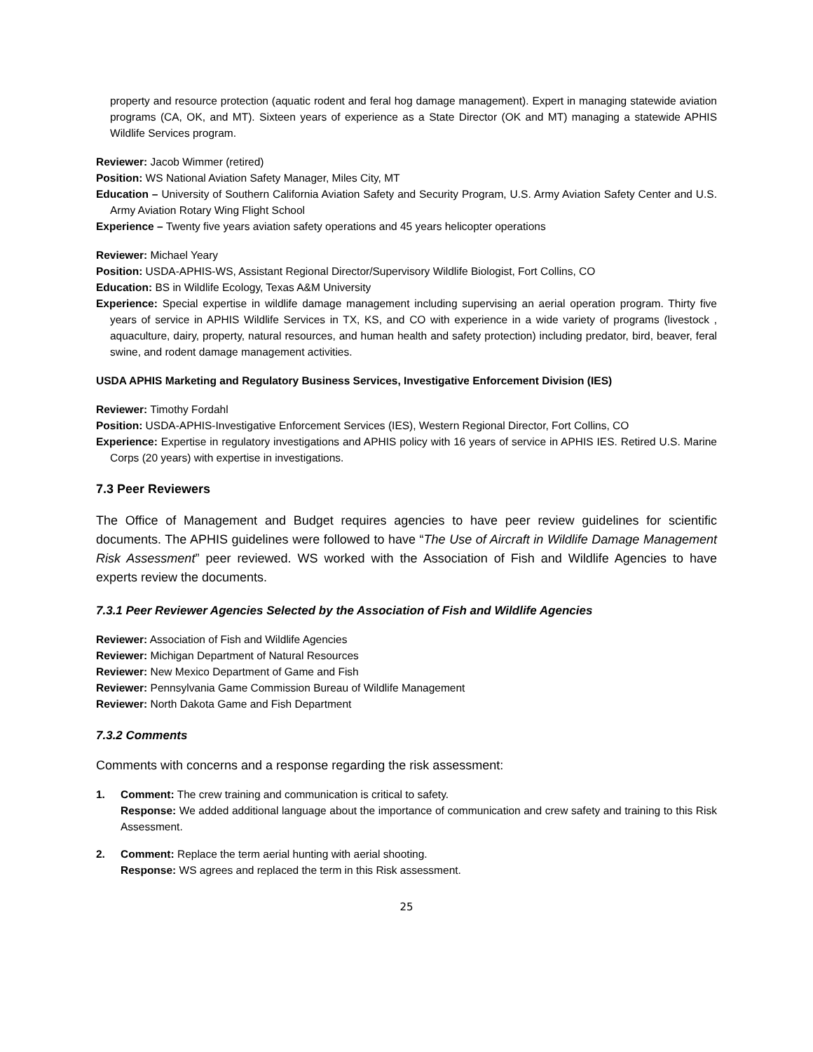property and resource protection (aquatic rodent and feral hog damage management). Expert in managing statewide aviation programs (CA, OK, and MT). Sixteen years of experience as a State Director (OK and MT) managing a statewide APHIS Wildlife Services program.
Reviewer: Jacob Wimmer (retired)
Position: WS National Aviation Safety Manager, Miles City, MT
Education – University of Southern California Aviation Safety and Security Program, U.S. Army Aviation Safety Center and U.S. Army Aviation Rotary Wing Flight School
Experience – Twenty five years aviation safety operations and 45 years helicopter operations
Reviewer: Michael Yeary
Position: USDA-APHIS-WS, Assistant Regional Director/Supervisory Wildlife Biologist, Fort Collins, CO
Education: BS in Wildlife Ecology, Texas A&M University
Experience: Special expertise in wildlife damage management including supervising an aerial operation program. Thirty five years of service in APHIS Wildlife Services in TX, KS, and CO with experience in a wide variety of programs (livestock , aquaculture, dairy, property, natural resources, and human health and safety protection) including predator, bird, beaver, feral swine, and rodent damage management activities.
USDA APHIS Marketing and Regulatory Business Services, Investigative Enforcement Division (IES)
Reviewer: Timothy Fordahl
Position: USDA-APHIS-Investigative Enforcement Services (IES), Western Regional Director, Fort Collins, CO
Experience: Expertise in regulatory investigations and APHIS policy with 16 years of service in APHIS IES. Retired U.S. Marine Corps (20 years) with expertise in investigations.
7.3 Peer Reviewers
The Office of Management and Budget requires agencies to have peer review guidelines for scientific documents. The APHIS guidelines were followed to have “The Use of Aircraft in Wildlife Damage Management Risk Assessment” peer reviewed. WS worked with the Association of Fish and Wildlife Agencies to have experts review the documents.
7.3.1 Peer Reviewer Agencies Selected by the Association of Fish and Wildlife Agencies
Reviewer: Association of Fish and Wildlife Agencies
Reviewer: Michigan Department of Natural Resources
Reviewer: New Mexico Department of Game and Fish
Reviewer: Pennsylvania Game Commission Bureau of Wildlife Management
Reviewer: North Dakota Game and Fish Department
7.3.2 Comments
Comments with concerns and a response regarding the risk assessment:
1. Comment: The crew training and communication is critical to safety.
Response: We added additional language about the importance of communication and crew safety and training to this Risk Assessment.
2. Comment: Replace the term aerial hunting with aerial shooting.
Response: WS agrees and replaced the term in this Risk assessment.
25